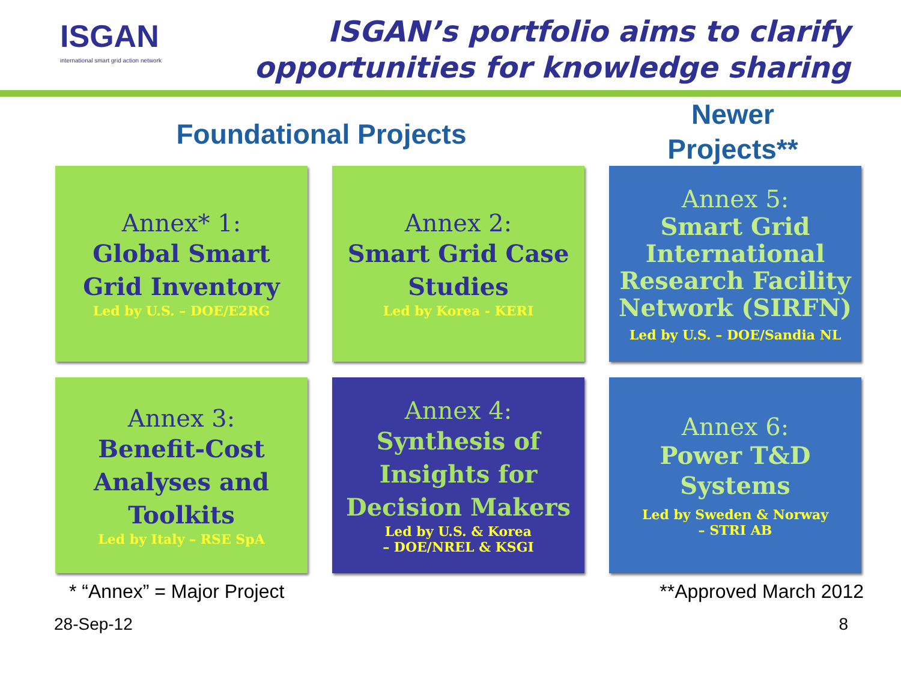ISGAN
international smart grid action network
ISGAN’s portfolio aims to clarify
opportunities for knowledge sharing
Foundational Projects
Newer
Projects**
Annex* 1:
Global Smart
Grid Inventory
Led by U.S. – DOE/E2RG
Annex 2:
Smart Grid Case
Studies
Led by Korea - KERI
Annex 5:
Smart Grid
International
Research Facility
Network (SIRFN)
Led by U.S. – DOE/Sandia NL
Annex 3:
Benefit-Cost
Analyses and
Toolkits
Led by Italy – RSE SpA
Annex 4:
Synthesis of
Insights for
Decision Makers
Led by U.S. & Korea
– DOE/NREL & KSGI
Annex 6:
Power T&D
Systems
Led by Sweden & Norway
– STRI AB
* “Annex” = Major Project **Approved March 2012
28-Sep-12 8